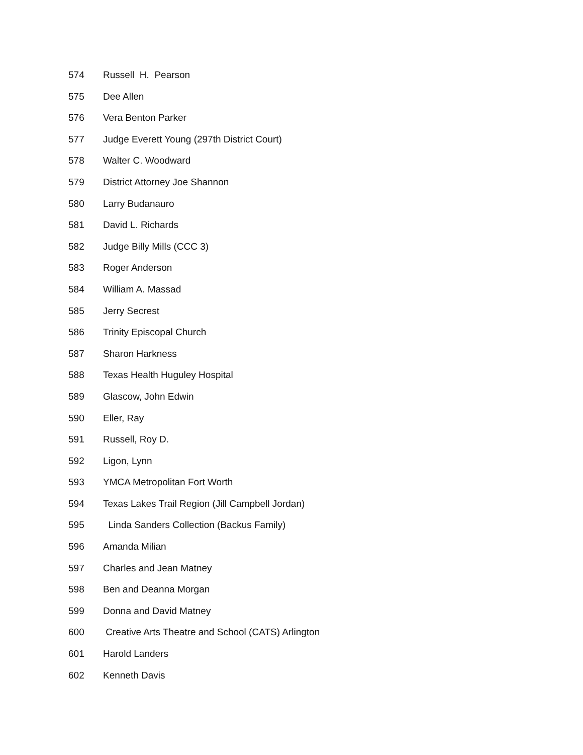574 Russell H. Pearson
575 Dee Allen
576 Vera Benton Parker
577 Judge Everett Young (297th District Court)
578 Walter C. Woodward
579 District Attorney Joe Shannon
580 Larry Budanauro
581 David L. Richards
582 Judge Billy Mills (CCC 3)
583 Roger Anderson
584 William A. Massad
585 Jerry Secrest
586 Trinity Episcopal Church
587 Sharon Harkness
588 Texas Health Huguley Hospital
589 Glascow, John Edwin
590 Eller, Ray
591 Russell, Roy D.
592 Ligon, Lynn
593 YMCA Metropolitan Fort Worth
594 Texas Lakes Trail Region (Jill Campbell Jordan)
595 Linda Sanders Collection (Backus Family)
596 Amanda Milian
597 Charles and Jean Matney
598 Ben and Deanna Morgan
599 Donna and David Matney
600 Creative Arts Theatre and School (CATS) Arlington
601 Harold Landers
602 Kenneth Davis